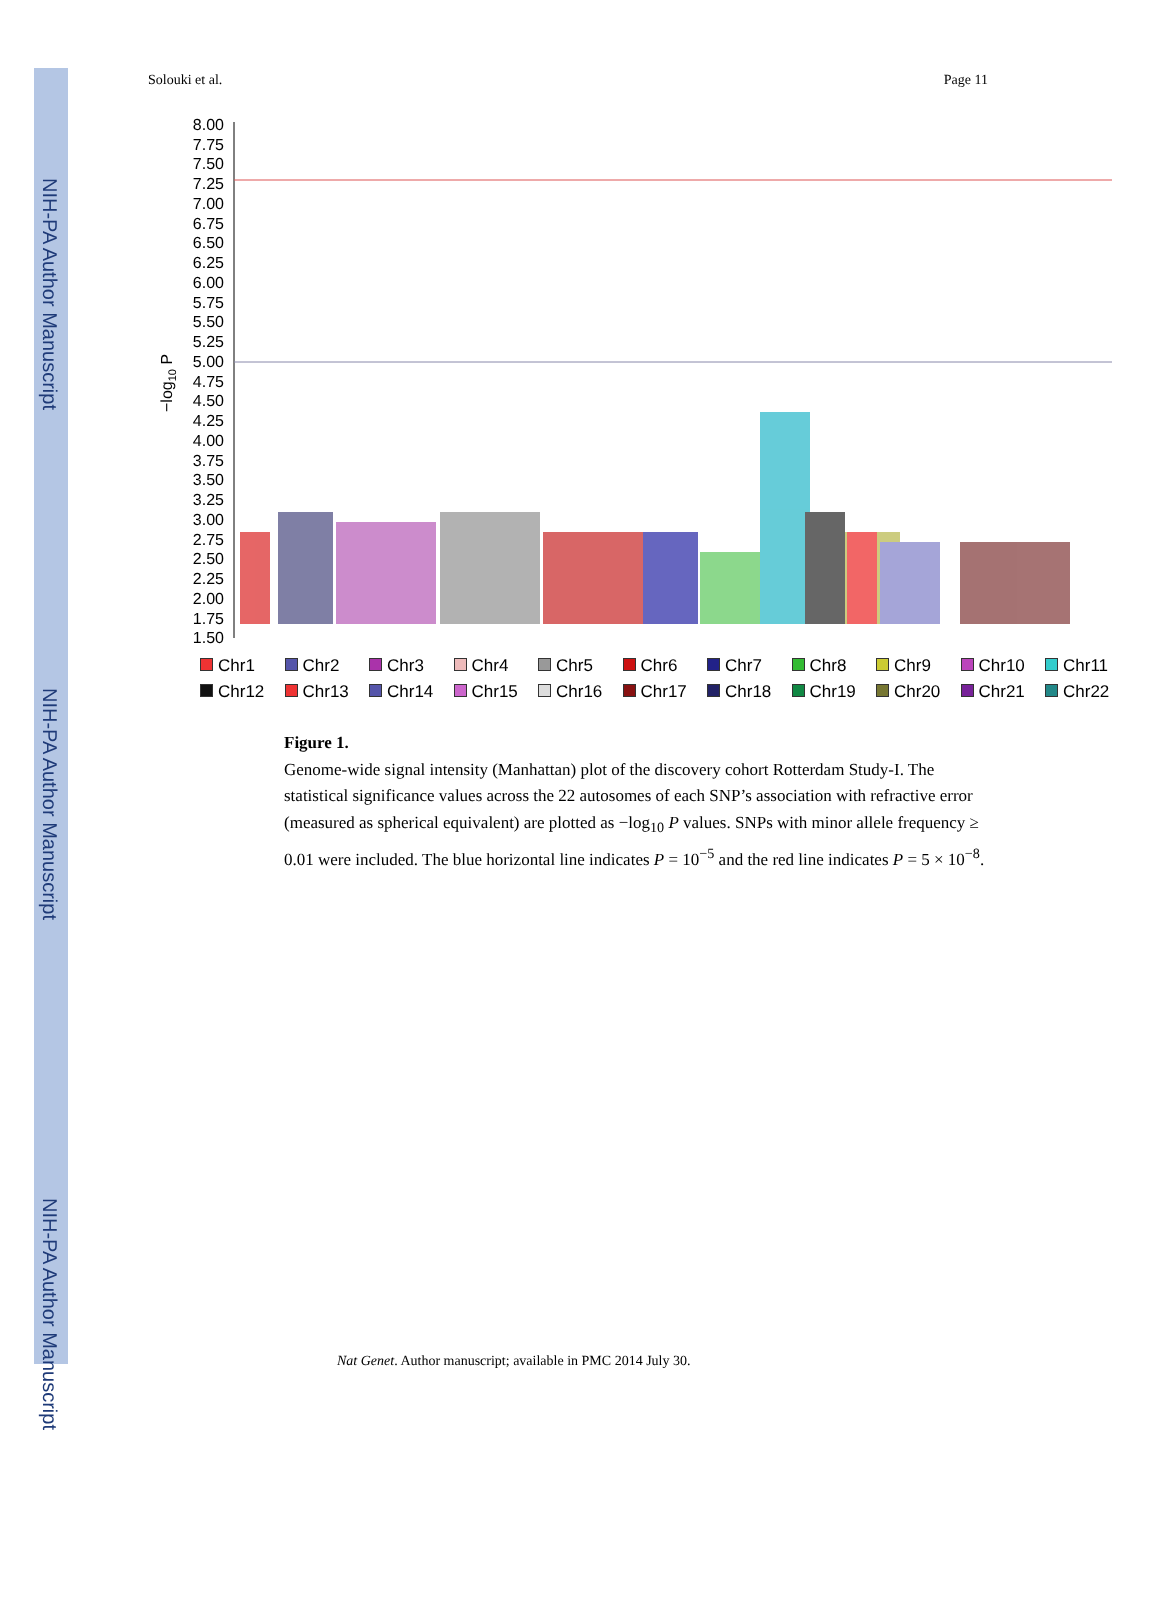NIH-PA Author Manuscript
NIH-PA Author Manuscript
NIH-PA Author Manuscript
Solouki et al. Page 11
8.00
7.75
7.50
7.25
7.00
6.75
6.50
6.25
6.00
5.75
5.50
5.25
5.00
4.75
4.50
4.25
4.00
3.75
3.50
3.25
3.00
2.75
2.50
2.25
2.00
1.75
1.50
−log10 P
Chr1 Chr2 Chr3 Chr4 Chr5 Chr6 Chr7 Chr8 Chr9 Chr10 Chr11 Chr12 Chr13 Chr14 Chr15 Chr16 Chr17 Chr18 Chr19 Chr20 Chr21 Chr22
Figure 1.
Genome-wide signal intensity (Manhattan) plot of the discovery cohort Rotterdam Study-I. The statistical significance values across the 22 autosomes of each SNP’s association with refractive error (measured as spherical equivalent) are plotted as −log<sub>10</sub> P values. SNPs with minor allele frequency ≥ 0.01 were included. The blue horizontal line indicates P = 10<sup>−5</sup> and the red line indicates P = 5 × 10<sup>−8</sup>.
Nat Genet. Author manuscript; available in PMC 2014 July 30.